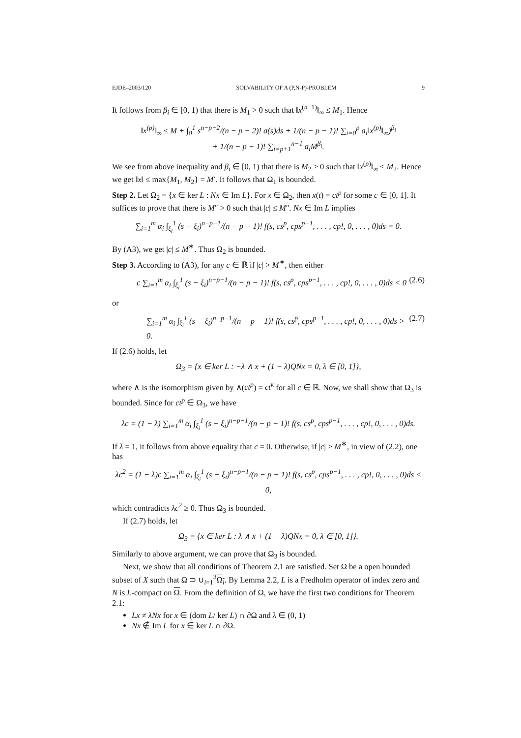EJDE–2003/120 SOLVABILITY OF A (P,N-P)-PROBLEM 9
It follows from β<sub>i</sub> ∈ [0, 1) that there is M<sub>1</sub> > 0 such that ‖x<sup>(n−1)</sup>‖<sub>∞</sub> ≤ M<sub>1</sub>. Hence
‖x<sup>(p)</sup>‖<sub>∞</sub> ≤ M + ∫<sub>0</sub><sup>1</sup> s<sup>n−p−2</sup>/(n − p − 2)! a(s)ds + 1/(n − p − 1)! ∑<sub>i=0</sub><sup>p</sup> a<sub>i</sub>‖x<sup>(p)</sup>‖<sub>∞</sub>)<sup>β<sub>i</sub></sup>
+ 1/(n − p − 1)! ∑<sub>i=p+1</sub><sup>n−1</sup> a<sub>i</sub>M<sup>β<sub>i</sub></sup>.
We see from above inequality and β<sub>i</sub> ∈ [0, 1) that there is M<sub>2</sub> > 0 such that ‖x<sup>(p)</sup>‖<sub>∞</sub> ≤ M<sub>2</sub>. Hence we get ‖x‖ ≤ max{M<sub>1</sub>, M<sub>2</sub>} = M′. It follows that Ω<sub>1</sub> is bounded.
Step 2. Let Ω<sub>2</sub> = {x ∈ ker L : Nx ∈ Im L}. For x ∈ Ω<sub>2</sub>, then x(t) = ct<sup>p</sup> for some c ∈ [0, 1]. It suffices to prove that there is M″ > 0 such that |c| ≤ M″. Nx ∈ Im L implies
∑<sub>i=1</sub><sup>m</sup> α<sub>i</sub> ∫<sub>ξ<sub>i</sub></sub><sup>1</sup> (s − ξ<sub>i</sub>)<sup>n−p−1</sup>/(n − p − 1)! f(s, cs<sup>p</sup>, cps<sup>p−1</sup>, . . . , cp!, 0, . . . , 0)ds = 0.
By (A3), we get |c| ≤ M<sup>∗</sup>. Thus Ω<sub>2</sub> is bounded.
Step 3. According to (A3), for any c ∈ ℝ if |c| > M<sup>∗</sup>, then either
c ∑<sub>i=1</sub><sup>m</sup> α<sub>i</sub> ∫<sub>ξ<sub>i</sub></sub><sup>1</sup> (s − ξ<sub>i</sub>)<sup>n−p−1</sup>/(n − p − 1)! f(s, cs<sup>p</sup>, cps<sup>p−1</sup>, . . . , cp!, 0, . . . , 0)ds < 0 (2.6)
or
∑<sub>i=1</sub><sup>m</sup> α<sub>i</sub> ∫<sub>ξ<sub>i</sub></sub><sup>1</sup> (s − ξ<sub>i</sub>)<sup>n−p−1</sup>/(n − p − 1)! f(s, cs<sup>p</sup>, cps<sup>p−1</sup>, . . . , cp!, 0, . . . , 0)ds > 0. (2.7)
If (2.6) holds, let
Ω<sub>3</sub> = {x ∈ ker L : −λ ∧ x + (1 − λ)QNx = 0, λ ∈ [0, 1]},
where ∧ is the isomorphism given by ∧(ct<sup>p</sup>) = ct<sup>k</sup> for all c ∈ ℝ. Now, we shall show that Ω<sub>3</sub> is bounded. Since for ct<sup>p</sup> ∈ Ω<sub>3</sub>, we have
λc = (1 − λ) ∑<sub>i=1</sub><sup>m</sup> α<sub>i</sub> ∫<sub>ξ<sub>i</sub></sub><sup>1</sup> (s − ξ<sub>i</sub>)<sup>n−p−1</sup>/(n − p − 1)! f(s, cs<sup>p</sup>, cps<sup>p−1</sup>, . . . , cp!, 0, . . . , 0)ds.
If λ = 1, it follows from above equality that c = 0. Otherwise, if |c| > M<sup>∗</sup>, in view of (2.2), one has
λc<sup>2</sup> = (1 − λ)c ∑<sub>i=1</sub><sup>m</sup> α<sub>i</sub> ∫<sub>ξ<sub>i</sub></sub><sup>1</sup> (s − ξ<sub>i</sub>)<sup>n−p−1</sup>/(n − p − 1)! f(s, cs<sup>p</sup>, cps<sup>p−1</sup>, . . . , cp!, 0, . . . , 0)ds < 0,
which contradicts λc<sup>2</sup> ≥ 0. Thus Ω<sub>3</sub> is bounded.
If (2.7) holds, let
Ω<sub>3</sub> = {x ∈ ker L : λ ∧ x + (1 − λ)QNx = 0, λ ∈ [0, 1]}.
Similarly to above argument, we can prove that Ω<sub>3</sub> is bounded.
Next, we show that all conditions of Theorem 2.1 are satisfied. Set Ω be a open bounded subset of X such that Ω ⊃ ∪<sub>i=1</sub><sup>3</sup>Ω<sub>i</sub>. By Lemma 2.2, L is a Fredholm operator of index zero and N is L-compact on Ω. From the definition of Ω, we have the first two conditions for Theorem 2.1:
Lx ≠ λNx for x ∈ (dom L/ ker L) ∩ ∂Ω and λ ∈ (0, 1)
Nx ∉ Im L for x ∈ ker L ∩ ∂Ω.